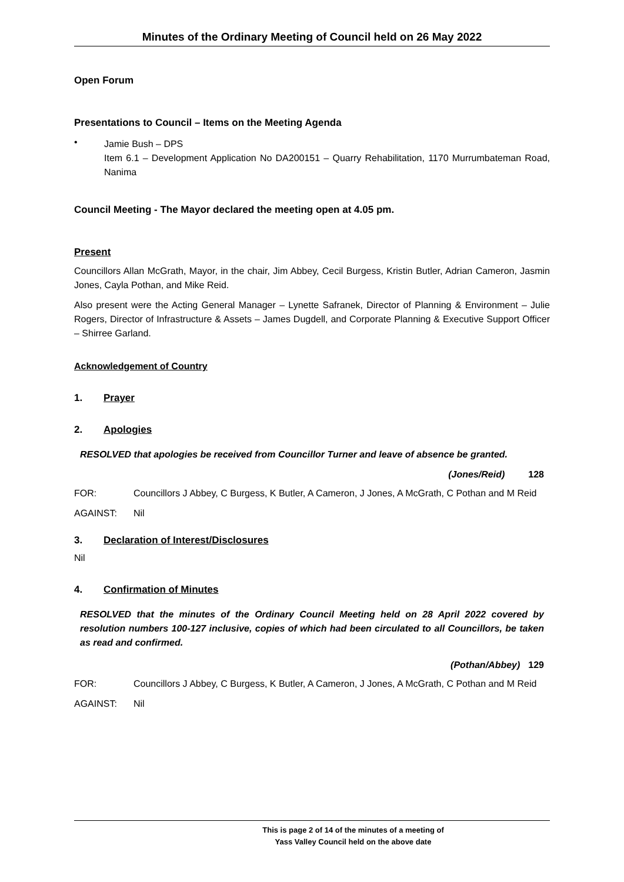Minutes of the Ordinary Meeting of Council held on 26 May 2022
Open Forum
Presentations to Council – Items on the Meeting Agenda
•
Jamie Bush – DPS
Item 6.1 – Development Application No DA200151 – Quarry Rehabilitation, 1170 Murrumbateman Road, Nanima
Council Meeting - The Mayor declared the meeting open at 4.05 pm.
Present
Councillors Allan McGrath, Mayor, in the chair, Jim Abbey, Cecil Burgess, Kristin Butler, Adrian Cameron, Jasmin Jones, Cayla Pothan, and Mike Reid.
Also present were the Acting General Manager – Lynette Safranek, Director of Planning & Environment – Julie Rogers, Director of Infrastructure & Assets – James Dugdell, and Corporate Planning & Executive Support Officer – Shirree Garland.
Acknowledgement of Country
1. Prayer
2. Apologies
RESOLVED that apologies be received from Councillor Turner and leave of absence be granted.
(Jones/Reid) 128
FOR: Councillors J Abbey, C Burgess, K Butler, A Cameron, J Jones, A McGrath, C Pothan and M Reid
AGAINST: Nil
3. Declaration of Interest/Disclosures
Nil
4. Confirmation of Minutes
RESOLVED that the minutes of the Ordinary Council Meeting held on 28 April 2022 covered by resolution numbers 100-127 inclusive, copies of which had been circulated to all Councillors, be taken as read and confirmed.
(Pothan/Abbey) 129
FOR: Councillors J Abbey, C Burgess, K Butler, A Cameron, J Jones, A McGrath, C Pothan and M Reid
AGAINST: Nil
This is page 2 of 14 of the minutes of a meeting of
Yass Valley Council held on the above date